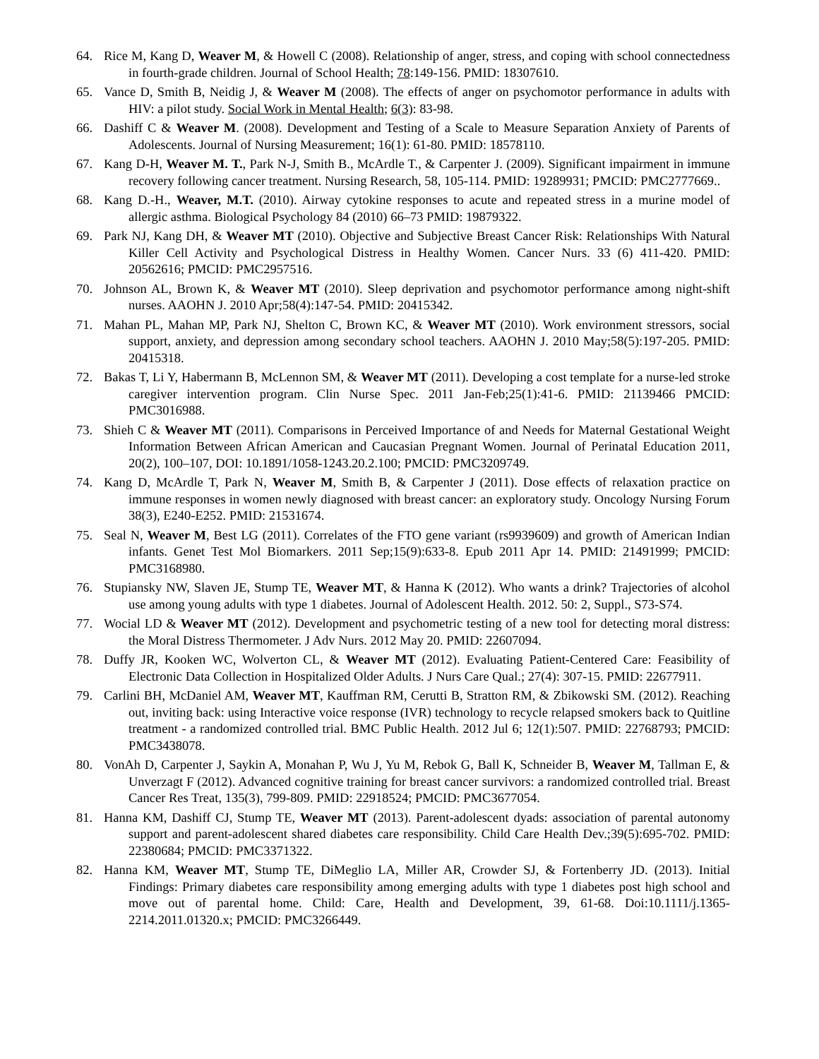64. Rice M, Kang D, Weaver M, & Howell C (2008). Relationship of anger, stress, and coping with school connectedness in fourth-grade children. Journal of School Health; 78:149-156. PMID: 18307610.
65. Vance D, Smith B, Neidig J, & Weaver M (2008). The effects of anger on psychomotor performance in adults with HIV: a pilot study. Social Work in Mental Health; 6(3): 83-98.
66. Dashiff C & Weaver M. (2008). Development and Testing of a Scale to Measure Separation Anxiety of Parents of Adolescents. Journal of Nursing Measurement; 16(1): 61-80. PMID: 18578110.
67. Kang D-H, Weaver M. T., Park N-J, Smith B., McArdle T., & Carpenter J. (2009). Significant impairment in immune recovery following cancer treatment. Nursing Research, 58, 105-114. PMID: 19289931; PMCID: PMC2777669..
68. Kang D.-H., Weaver, M.T. (2010). Airway cytokine responses to acute and repeated stress in a murine model of allergic asthma. Biological Psychology 84 (2010) 66–73 PMID: 19879322.
69. Park NJ, Kang DH, & Weaver MT (2010). Objective and Subjective Breast Cancer Risk: Relationships With Natural Killer Cell Activity and Psychological Distress in Healthy Women. Cancer Nurs. 33 (6) 411-420. PMID: 20562616; PMCID: PMC2957516.
70. Johnson AL, Brown K, & Weaver MT (2010). Sleep deprivation and psychomotor performance among night-shift nurses. AAOHN J. 2010 Apr;58(4):147-54. PMID: 20415342.
71. Mahan PL, Mahan MP, Park NJ, Shelton C, Brown KC, & Weaver MT (2010). Work environment stressors, social support, anxiety, and depression among secondary school teachers. AAOHN J. 2010 May;58(5):197-205. PMID: 20415318.
72. Bakas T, Li Y, Habermann B, McLennon SM, & Weaver MT (2011). Developing a cost template for a nurse-led stroke caregiver intervention program. Clin Nurse Spec. 2011 Jan-Feb;25(1):41-6. PMID: 21139466 PMCID: PMC3016988.
73. Shieh C & Weaver MT (2011). Comparisons in Perceived Importance of and Needs for Maternal Gestational Weight Information Between African American and Caucasian Pregnant Women. Journal of Perinatal Education 2011, 20(2), 100–107, DOI: 10.1891/1058-1243.20.2.100; PMCID: PMC3209749.
74. Kang D, McArdle T, Park N, Weaver M, Smith B, & Carpenter J (2011). Dose effects of relaxation practice on immune responses in women newly diagnosed with breast cancer: an exploratory study. Oncology Nursing Forum 38(3), E240-E252. PMID: 21531674.
75. Seal N, Weaver M, Best LG (2011). Correlates of the FTO gene variant (rs9939609) and growth of American Indian infants. Genet Test Mol Biomarkers. 2011 Sep;15(9):633-8. Epub 2011 Apr 14. PMID: 21491999; PMCID: PMC3168980.
76. Stupiansky NW, Slaven JE, Stump TE, Weaver MT, & Hanna K (2012). Who wants a drink? Trajectories of alcohol use among young adults with type 1 diabetes. Journal of Adolescent Health. 2012. 50: 2, Suppl., S73-S74.
77. Wocial LD & Weaver MT (2012). Development and psychometric testing of a new tool for detecting moral distress: the Moral Distress Thermometer. J Adv Nurs. 2012 May 20. PMID: 22607094.
78. Duffy JR, Kooken WC, Wolverton CL, & Weaver MT (2012). Evaluating Patient-Centered Care: Feasibility of Electronic Data Collection in Hospitalized Older Adults. J Nurs Care Qual.; 27(4): 307-15. PMID: 22677911.
79. Carlini BH, McDaniel AM, Weaver MT, Kauffman RM, Cerutti B, Stratton RM, & Zbikowski SM. (2012). Reaching out, inviting back: using Interactive voice response (IVR) technology to recycle relapsed smokers back to Quitline treatment - a randomized controlled trial. BMC Public Health. 2012 Jul 6; 12(1):507. PMID: 22768793; PMCID: PMC3438078.
80. VonAh D, Carpenter J, Saykin A, Monahan P, Wu J, Yu M, Rebok G, Ball K, Schneider B, Weaver M, Tallman E, & Unverzagt F (2012). Advanced cognitive training for breast cancer survivors: a randomized controlled trial. Breast Cancer Res Treat, 135(3), 799-809. PMID: 22918524; PMCID: PMC3677054.
81. Hanna KM, Dashiff CJ, Stump TE, Weaver MT (2013). Parent-adolescent dyads: association of parental autonomy support and parent-adolescent shared diabetes care responsibility. Child Care Health Dev.;39(5):695-702. PMID: 22380684; PMCID: PMC3371322.
82. Hanna KM, Weaver MT, Stump TE, DiMeglio LA, Miller AR, Crowder SJ, & Fortenberry JD. (2013). Initial Findings: Primary diabetes care responsibility among emerging adults with type 1 diabetes post high school and move out of parental home. Child: Care, Health and Development, 39, 61-68. Doi:10.1111/j.1365-2214.2011.01320.x; PMCID: PMC3266449.